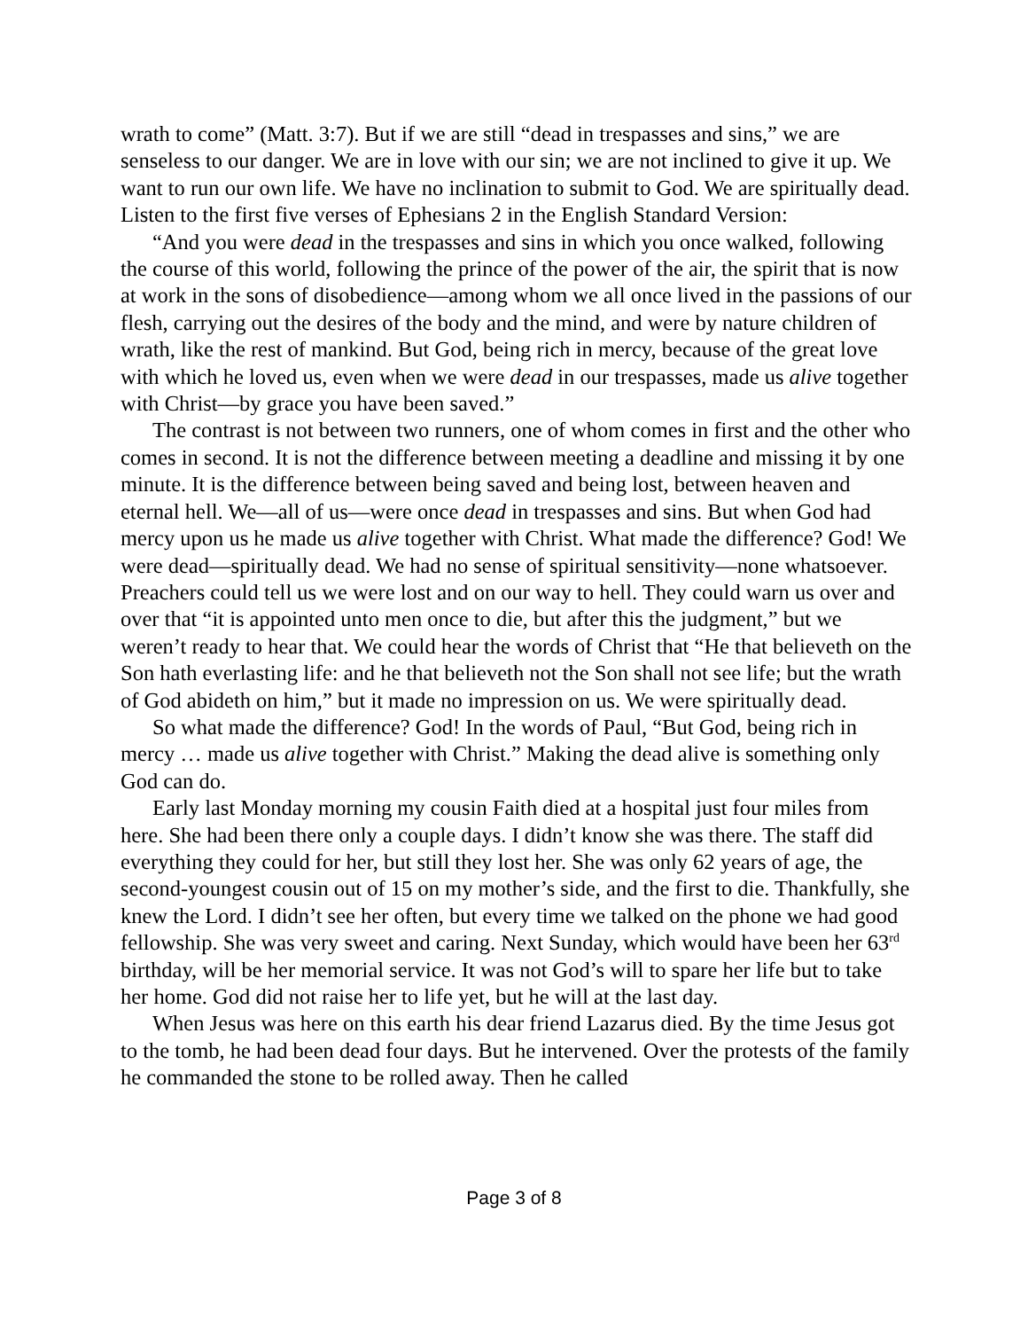wrath to come” (Matt. 3:7). But if we are still “dead in trespasses and sins,” we are senseless to our danger. We are in love with our sin; we are not inclined to give it up. We want to run our own life. We have no inclination to submit to God. We are spiritually dead. Listen to the first five verses of Ephesians 2 in the English Standard Version:
“And you were dead in the trespasses and sins in which you once walked, following the course of this world, following the prince of the power of the air, the spirit that is now at work in the sons of disobedience—among whom we all once lived in the passions of our flesh, carrying out the desires of the body and the mind, and were by nature children of wrath, like the rest of mankind. But God, being rich in mercy, because of the great love with which he loved us, even when we were dead in our trespasses, made us alive together with Christ—by grace you have been saved.”
The contrast is not between two runners, one of whom comes in first and the other who comes in second. It is not the difference between meeting a deadline and missing it by one minute. It is the difference between being saved and being lost, between heaven and eternal hell. We—all of us—were once dead in trespasses and sins. But when God had mercy upon us he made us alive together with Christ. What made the difference? God! We were dead—spiritually dead. We had no sense of spiritual sensitivity—none whatsoever. Preachers could tell us we were lost and on our way to hell. They could warn us over and over that “it is appointed unto men once to die, but after this the judgment,” but we weren’t ready to hear that. We could hear the words of Christ that “He that believeth on the Son hath everlasting life: and he that believeth not the Son shall not see life; but the wrath of God abideth on him,” but it made no impression on us. We were spiritually dead.
So what made the difference? God! In the words of Paul, “But God, being rich in mercy … made us alive together with Christ.” Making the dead alive is something only God can do.
Early last Monday morning my cousin Faith died at a hospital just four miles from here. She had been there only a couple days. I didn’t know she was there. The staff did everything they could for her, but still they lost her. She was only 62 years of age, the second-youngest cousin out of 15 on my mother’s side, and the first to die. Thankfully, she knew the Lord. I didn’t see her often, but every time we talked on the phone we had good fellowship. She was very sweet and caring. Next Sunday, which would have been her 63<sup>rd</sup> birthday, will be her memorial service. It was not God’s will to spare her life but to take her home. God did not raise her to life yet, but he will at the last day.
When Jesus was here on this earth his dear friend Lazarus died. By the time Jesus got to the tomb, he had been dead four days. But he intervened. Over the protests of the family he commanded the stone to be rolled away. Then he called
Page 3 of 8